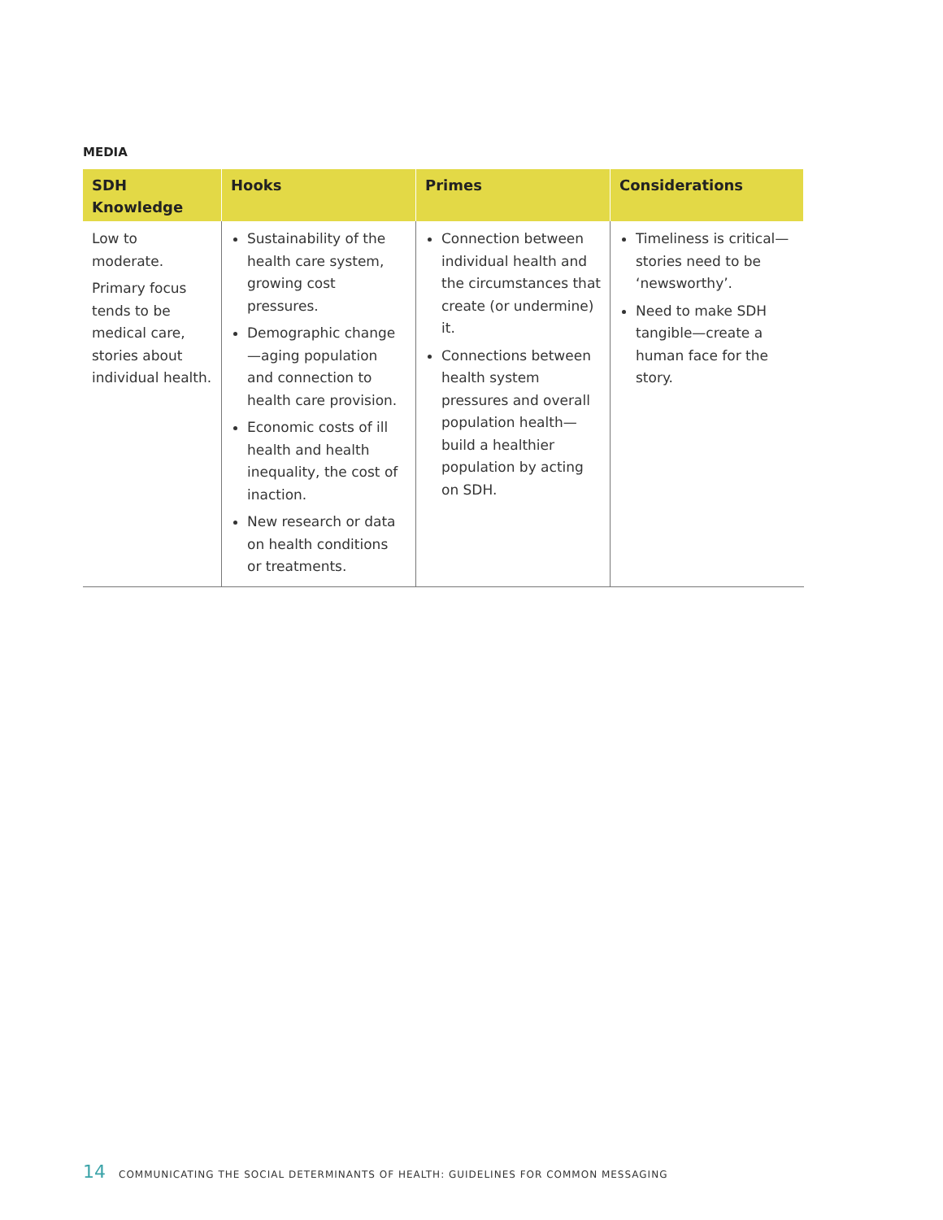MEDIA
| SDH Knowledge | Hooks | Primes | Considerations |
| --- | --- | --- | --- |
| Low to moderate. Primary focus tends to be medical care, stories about individual health. | Sustainability of the health care system, growing cost pressures. Demographic change—aging population and connection to health care provision. Economic costs of ill health and health inequality, the cost of inaction. New research or data on health conditions or treatments. | Connection between individual health and the circumstances that create (or undermine) it. Connections between health system pressures and overall population health—build a healthier population by acting on SDH. | Timeliness is critical—stories need to be ‘newsworthy’. Need to make SDH tangible—create a human face for the story. |
14 COMMUNICATING THE SOCIAL DETERMINANTS OF HEALTH: GUIDELINES FOR COMMON MESSAGING